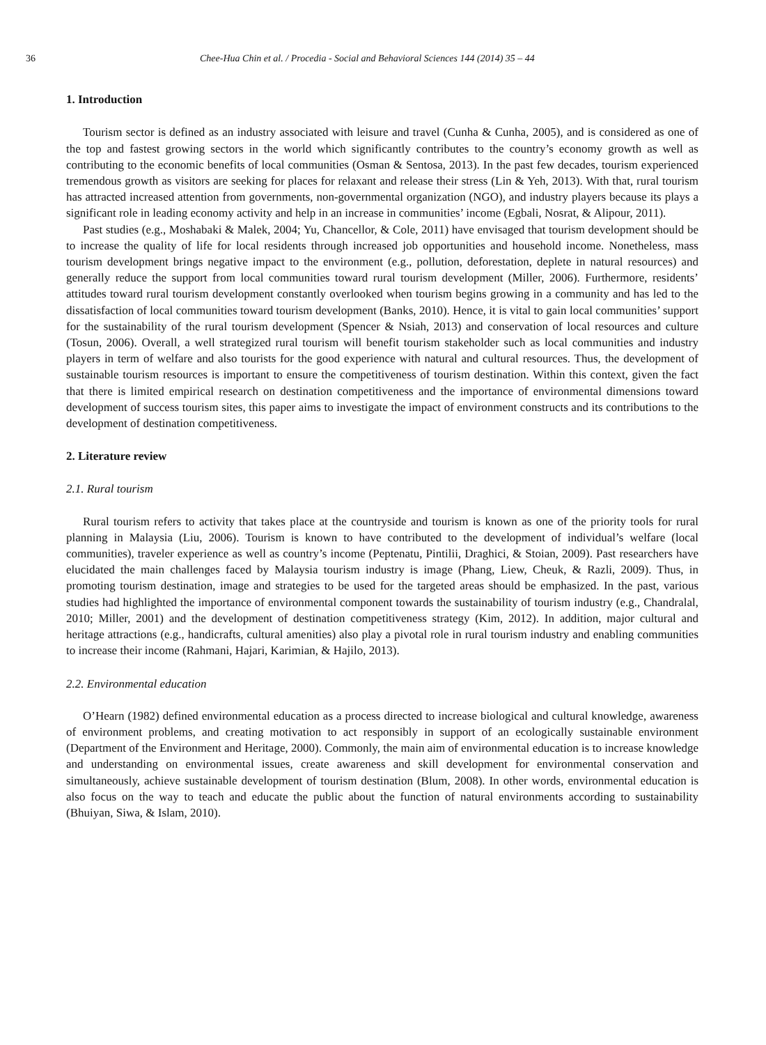36 Chee-Hua Chin et al. / Procedia - Social and Behavioral Sciences 144 (2014) 35 – 44
1. Introduction
Tourism sector is defined as an industry associated with leisure and travel (Cunha & Cunha, 2005), and is considered as one of the top and fastest growing sectors in the world which significantly contributes to the country’s economy growth as well as contributing to the economic benefits of local communities (Osman & Sentosa, 2013). In the past few decades, tourism experienced tremendous growth as visitors are seeking for places for relaxant and release their stress (Lin & Yeh, 2013). With that, rural tourism has attracted increased attention from governments, non-governmental organization (NGO), and industry players because its plays a significant role in leading economy activity and help in an increase in communities’ income (Egbali, Nosrat, & Alipour, 2011).
Past studies (e.g., Moshabaki & Malek, 2004; Yu, Chancellor, & Cole, 2011) have envisaged that tourism development should be to increase the quality of life for local residents through increased job opportunities and household income. Nonetheless, mass tourism development brings negative impact to the environment (e.g., pollution, deforestation, deplete in natural resources) and generally reduce the support from local communities toward rural tourism development (Miller, 2006). Furthermore, residents’ attitudes toward rural tourism development constantly overlooked when tourism begins growing in a community and has led to the dissatisfaction of local communities toward tourism development (Banks, 2010). Hence, it is vital to gain local communities’ support for the sustainability of the rural tourism development (Spencer & Nsiah, 2013) and conservation of local resources and culture (Tosun, 2006). Overall, a well strategized rural tourism will benefit tourism stakeholder such as local communities and industry players in term of welfare and also tourists for the good experience with natural and cultural resources. Thus, the development of sustainable tourism resources is important to ensure the competitiveness of tourism destination. Within this context, given the fact that there is limited empirical research on destination competitiveness and the importance of environmental dimensions toward development of success tourism sites, this paper aims to investigate the impact of environment constructs and its contributions to the development of destination competitiveness.
2. Literature review
2.1. Rural tourism
Rural tourism refers to activity that takes place at the countryside and tourism is known as one of the priority tools for rural planning in Malaysia (Liu, 2006). Tourism is known to have contributed to the development of individual’s welfare (local communities), traveler experience as well as country’s income (Peptenatu, Pintilii, Draghici, & Stoian, 2009). Past researchers have elucidated the main challenges faced by Malaysia tourism industry is image (Phang, Liew, Cheuk, & Razli, 2009). Thus, in promoting tourism destination, image and strategies to be used for the targeted areas should be emphasized. In the past, various studies had highlighted the importance of environmental component towards the sustainability of tourism industry (e.g., Chandralal, 2010; Miller, 2001) and the development of destination competitiveness strategy (Kim, 2012). In addition, major cultural and heritage attractions (e.g., handicrafts, cultural amenities) also play a pivotal role in rural tourism industry and enabling communities to increase their income (Rahmani, Hajari, Karimian, & Hajilo, 2013).
2.2. Environmental education
O’Hearn (1982) defined environmental education as a process directed to increase biological and cultural knowledge, awareness of environment problems, and creating motivation to act responsibly in support of an ecologically sustainable environment (Department of the Environment and Heritage, 2000). Commonly, the main aim of environmental education is to increase knowledge and understanding on environmental issues, create awareness and skill development for environmental conservation and simultaneously, achieve sustainable development of tourism destination (Blum, 2008). In other words, environmental education is also focus on the way to teach and educate the public about the function of natural environments according to sustainability (Bhuiyan, Siwa, & Islam, 2010).